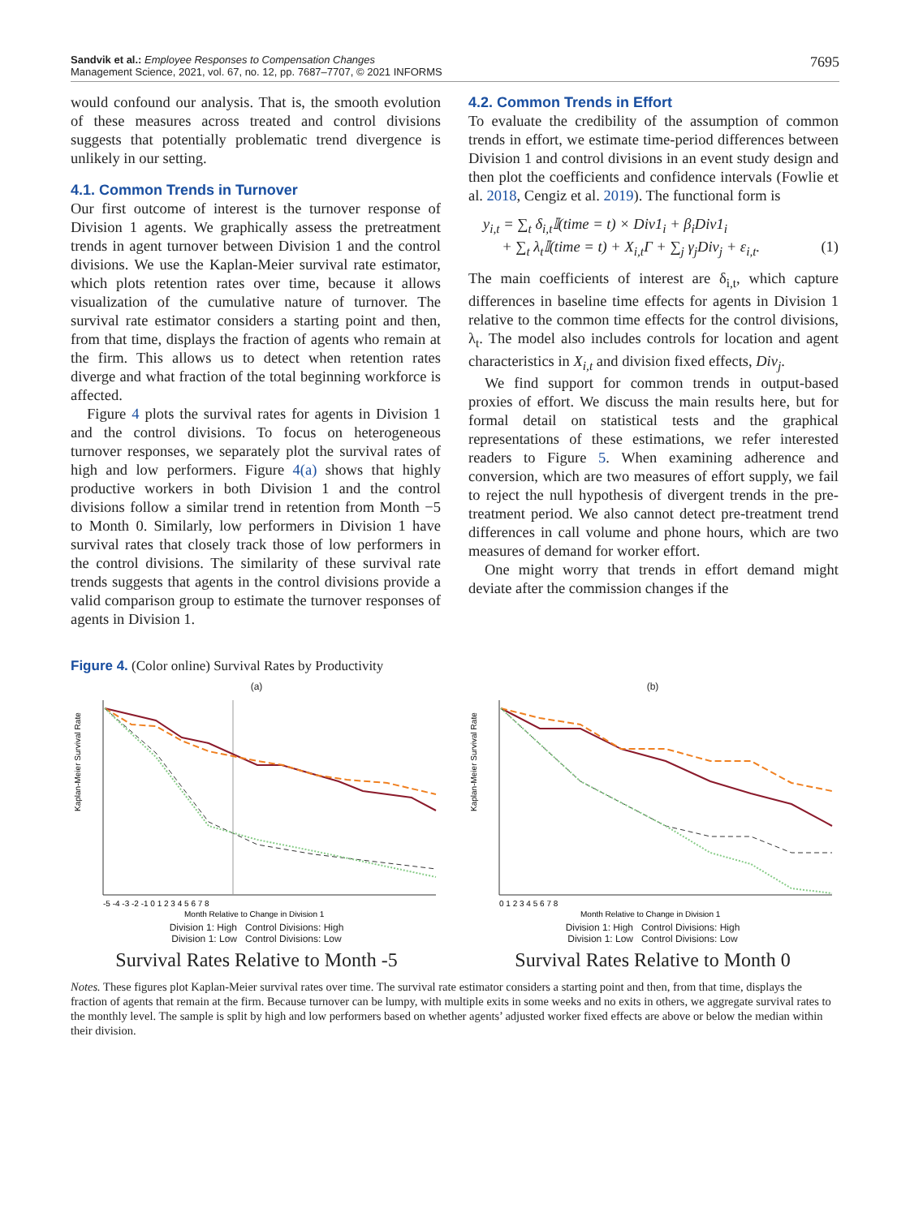Sandvik et al.: Employee Responses to Compensation Changes
Management Science, 2021, vol. 67, no. 12, pp. 7687–7707, © 2021 INFORMS
7695
would confound our analysis. That is, the smooth evolution of these measures across treated and control divisions suggests that potentially problematic trend divergence is unlikely in our setting.
4.1. Common Trends in Turnover
Our first outcome of interest is the turnover response of Division 1 agents. We graphically assess the pretreatment trends in agent turnover between Division 1 and the control divisions. We use the Kaplan-Meier survival rate estimator, which plots retention rates over time, because it allows visualization of the cumulative nature of turnover. The survival rate estimator considers a starting point and then, from that time, displays the fraction of agents who remain at the firm. This allows us to detect when retention rates diverge and what fraction of the total beginning workforce is affected.
Figure 4 plots the survival rates for agents in Division 1 and the control divisions. To focus on heterogeneous turnover responses, we separately plot the survival rates of high and low performers. Figure 4(a) shows that highly productive workers in both Division 1 and the control divisions follow a similar trend in retention from Month −5 to Month 0. Similarly, low performers in Division 1 have survival rates that closely track those of low performers in the control divisions. The similarity of these survival rate trends suggests that agents in the control divisions provide a valid comparison group to estimate the turnover responses of agents in Division 1.
4.2. Common Trends in Effort
To evaluate the credibility of the assumption of common trends in effort, we estimate time-period differences between Division 1 and control divisions in an event study design and then plot the coefficients and confidence intervals (Fowlie et al. 2018, Cengiz et al. 2019). The functional form is
y<sub>i,t</sub> = ∑<sub>t</sub> δ<sub>i,t</sub>𝕀(time = t) × Div1<sub>i</sub> + β<sub>i</sub>Div1<sub>i</sub>
+ ∑<sub>t</sub> λ<sub>t</sub>𝕀(time = t) + X<sub>i,t</sub>Γ + ∑<sub>j</sub> γ<sub>j</sub>Div<sub>j</sub> + ε<sub>i,t</sub>. (1)
The main coefficients of interest are δ<sub>i,t</sub>, which capture differences in baseline time effects for agents in Division 1 relative to the common time effects for the control divisions, λ<sub>t</sub>. The model also includes controls for location and agent characteristics in X<sub>i,t</sub> and division fixed effects, Div<sub>j</sub>.
We find support for common trends in output-based proxies of effort. We discuss the main results here, but for formal detail on statistical tests and the graphical representations of these estimations, we refer interested readers to Figure 5. When examining adherence and conversion, which are two measures of effort supply, we fail to reject the null hypothesis of divergent trends in the pre-treatment period. We also cannot detect pre-treatment trend differences in call volume and phone hours, which are two measures of demand for worker effort.
One might worry that trends in effort demand might deviate after the commission changes if the
Figure 4. (Color online) Survival Rates by Productivity
(a)
Kaplan-Meier Survival Rate
-5 -4 -3 -2 -1 0 1 2 3 4 5 6 7 8
Month Relative to Change in Division 1
Division 1: High Control Divisions: High
Division 1: Low Control Divisions: Low
Survival Rates Relative to Month -5
(b)
Kaplan-Meier Survival Rate
0 1 2 3 4 5 6 7 8
Month Relative to Change in Division 1
Division 1: High Control Divisions: High
Division 1: Low Control Divisions: Low
Survival Rates Relative to Month 0
Notes. These figures plot Kaplan-Meier survival rates over time. The survival rate estimator considers a starting point and then, from that time, displays the fraction of agents that remain at the firm. Because turnover can be lumpy, with multiple exits in some weeks and no exits in others, we aggregate survival rates to the monthly level. The sample is split by high and low performers based on whether agents’ adjusted worker fixed effects are above or below the median within their division.